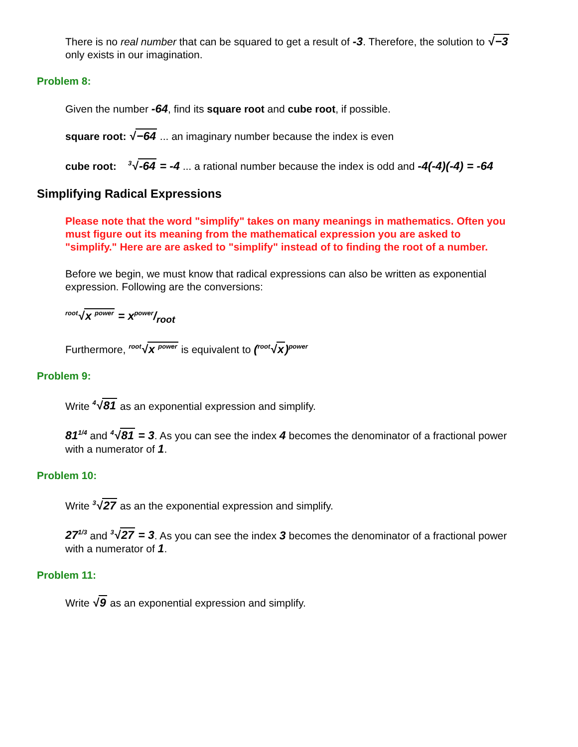There is no real number that can be squared to get a result of -3. Therefore, the solution to √−3 only exists in our imagination.
Problem 8:
Given the number -64, find its square root and cube root, if possible.
square root: √−64 ... an imaginary number because the index is even
cube root: <sup>3</sup>√-64 = -4 ... a rational number because the index is odd and -4(-4)(-4) = -64
Simplifying Radical Expressions
Please note that the word "simplify" takes on many meanings in mathematics. Often you must figure out its meaning from the mathematical expression you are asked to "simplify." Here are are asked to "simplify" instead of to finding the root of a number.
Before we begin, we must know that radical expressions can also be written as exponential expression. Following are the conversions:
<sup>root</sup>√x <sup>power</sup> = xpower/root
Furthermore, <sup>root</sup>√x <sup>power</sup> is equivalent to (<sup>root</sup>√x)<sup>power</sup>
Problem 9:
Write <sup>4</sup>√81 as an exponential expression and simplify.
81<sup>1/4</sup> and <sup>4</sup>√81 = 3. As you can see the index 4 becomes the denominator of a fractional power with a numerator of 1.
Problem 10:
Write <sup>3</sup>√27 as an the exponential expression and simplify.
27<sup>1/3</sup> and <sup>3</sup>√27 = 3. As you can see the index 3 becomes the denominator of a fractional power with a numerator of 1.
Problem 11:
Write √9 as an exponential expression and simplify.